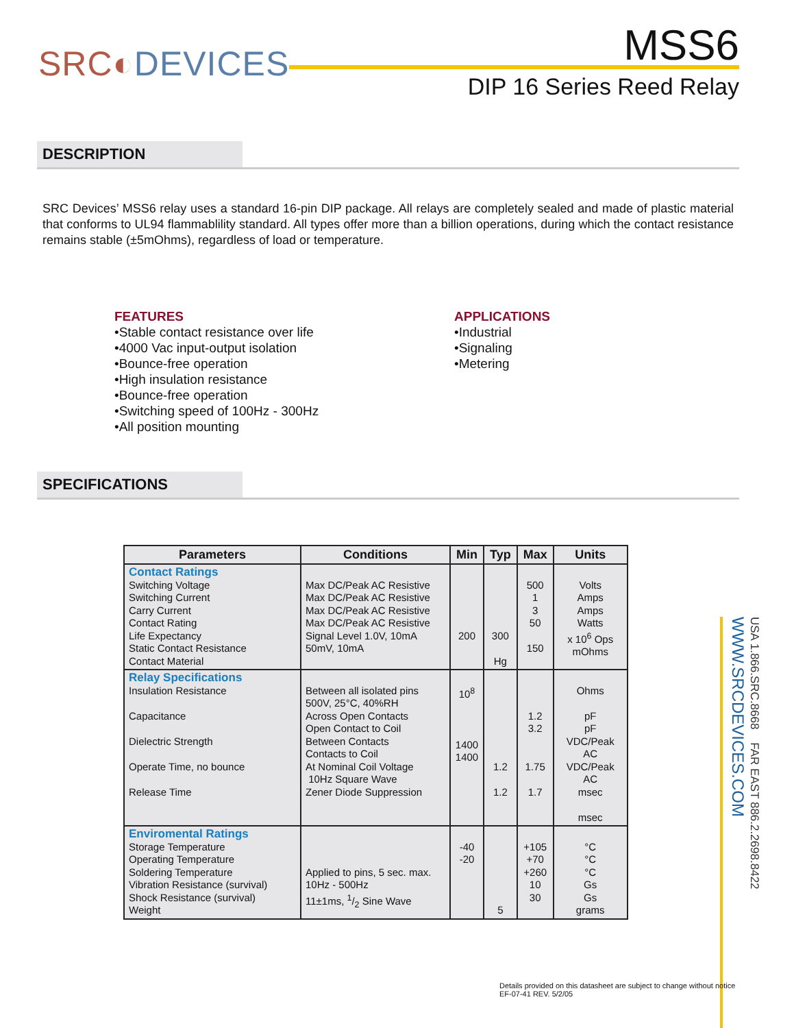SRC◐DEVICES
MSS6
DIP 16 Series Reed Relay
DESCRIPTION
SRC Devices’ MSS6 relay uses a standard 16-pin DIP package. All relays are completely sealed and made of plastic material that conforms to UL94 flammablility standard. All types offer more than a billion operations, during which the contact resistance remains stable (±5mOhms), regardless of load or temperature.
FEATURES
•Stable contact resistance over life
•4000 Vac input-output isolation
•Bounce-free operation
•High insulation resistance
•Bounce-free operation
•Switching speed of 100Hz - 300Hz
•All position mounting
APPLICATIONS
•Industrial
•Signaling
•Metering
SPECIFICATIONS
| Parameters | Conditions | Min | Typ | Max | Units |
| --- | --- | --- | --- | --- | --- |
| Contact Ratings Switching Voltage Switching Current Carry Current Contact Rating Life Expectancy Static Contact Resistance Contact Material | Max DC/Peak AC Resistive Max DC/Peak AC Resistive Max DC/Peak AC Resistive Max DC/Peak AC Resistive Signal Level 1.0V, 10mA 50mV, 10mA | 200 | 300 Hg | 500 1 3 50 150 | Volts Amps Amps Watts x 10<sup>6</sup> Ops mOhms |
| Relay Specifications Insulation Resistance Capacitance Dielectric Strength Operate Time, no bounce Release Time | Between all isolated pins 500V, 25°C, 40%RH Across Open Contacts Open Contact to Coil Between Contacts Contacts to Coil At Nominal Coil Voltage 10Hz Square Wave Zener Diode Suppression | 10<sup>8</sup> 1400 1400 | 1.2 1.2 | 1.2 3.2 1.75 1.7 | Ohms pF pF VDC/Peak AC VDC/Peak AC msec msec |
| Enviromental Ratings Storage Temperature Operating Temperature Soldering Temperature Vibration Resistance (survival) Shock Resistance (survival) Weight | Applied to pins, 5 sec. max. 10Hz - 500Hz 11±1ms, 1/2 Sine Wave | -40 -20 | 5 | +105 +70 +260 10 30 | °C °C °C Gs Gs grams |
USA 1.866.SRC.8668 FAR EAST 886.2.2698.8422 WWW.SRCDEVICES.COM
Details provided on this datasheet are subject to change without notice
EF-07-41 REV. 5/2/05